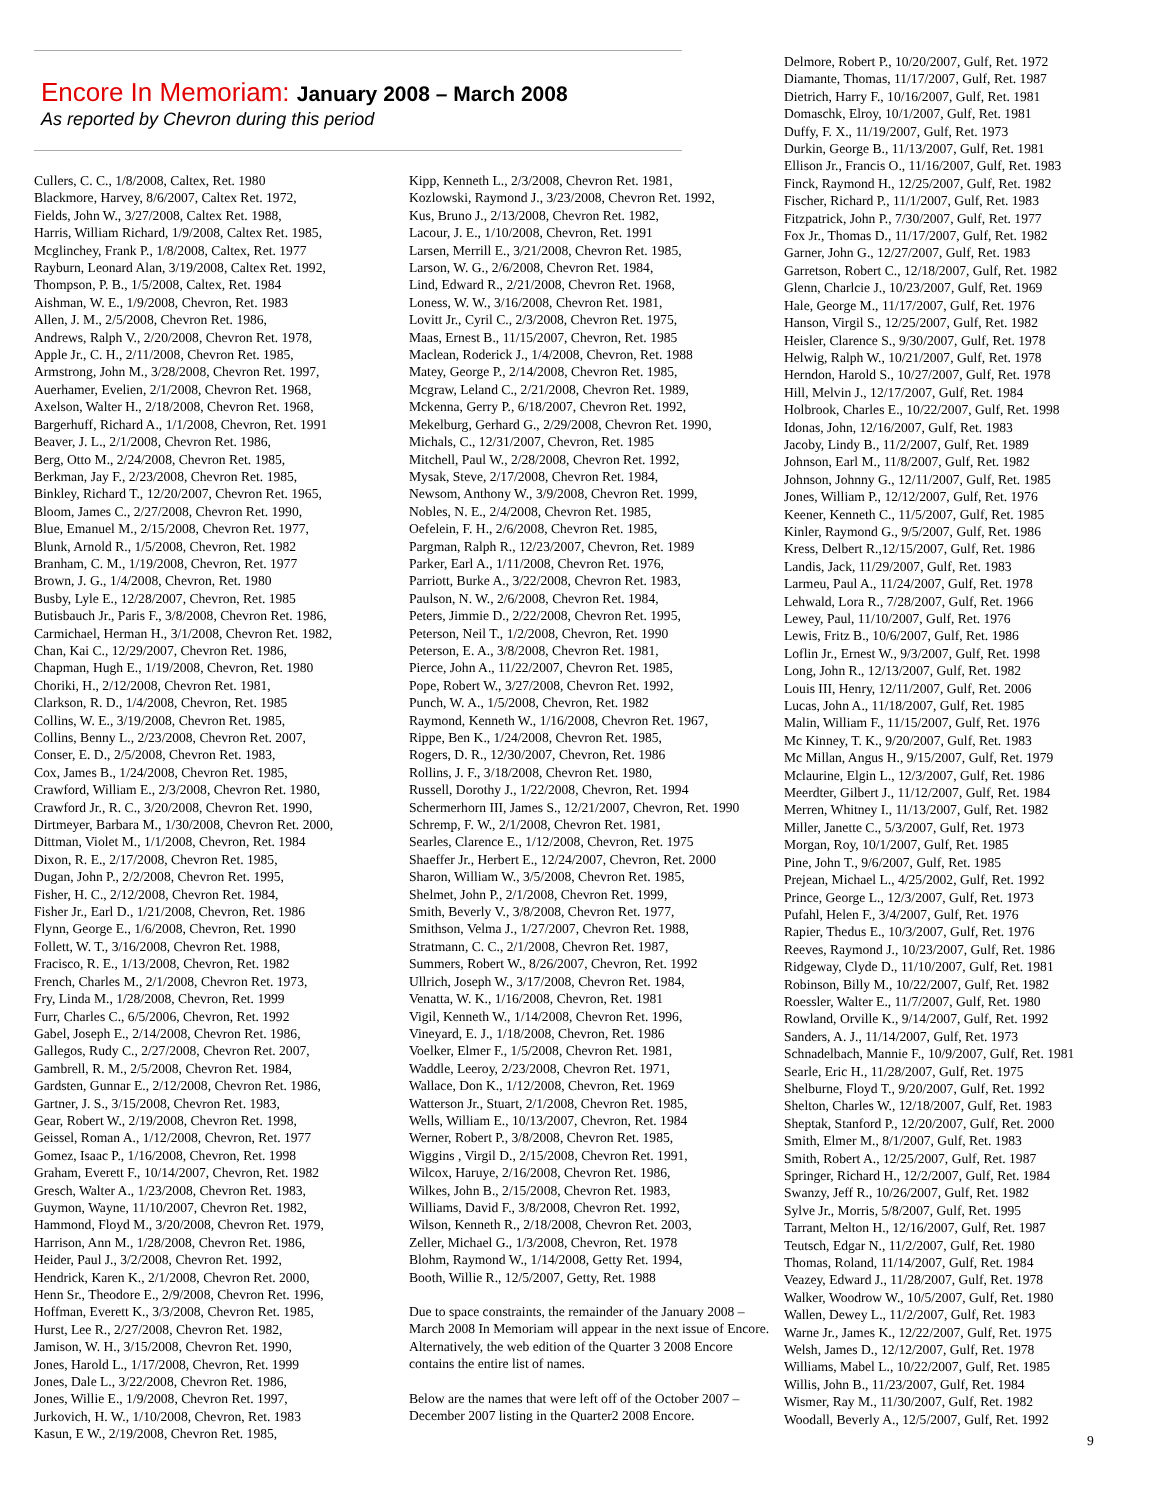Encore In Memoriam: January 2008 – March 2008
As reported by Chevron during this period
Cullers, C. C., 1/8/2008, Caltex, Ret. 1980
Blackmore, Harvey, 8/6/2007, Caltex Ret. 1972,
Fields, John W., 3/27/2008, Caltex Ret. 1988,
Harris, William Richard, 1/9/2008, Caltex Ret. 1985,
Mcglinchey, Frank P., 1/8/2008, Caltex, Ret. 1977
Rayburn, Leonard Alan, 3/19/2008, Caltex Ret. 1992,
Thompson, P. B., 1/5/2008, Caltex, Ret. 1984
Aishman, W. E., 1/9/2008, Chevron, Ret. 1983
Allen, J. M., 2/5/2008, Chevron Ret. 1986,
Andrews, Ralph V., 2/20/2008, Chevron Ret. 1978,
Apple Jr., C. H., 2/11/2008, Chevron Ret. 1985,
Armstrong, John M., 3/28/2008, Chevron Ret. 1997,
Auerhamer, Evelien, 2/1/2008, Chevron Ret. 1968,
Axelson, Walter H., 2/18/2008, Chevron Ret. 1968,
Bargerhuff, Richard A., 1/1/2008, Chevron, Ret. 1991
Beaver, J. L., 2/1/2008, Chevron Ret. 1986,
Berg, Otto M., 2/24/2008, Chevron Ret. 1985,
Berkman, Jay F., 2/23/2008, Chevron Ret. 1985,
Binkley, Richard T., 12/20/2007, Chevron Ret. 1965,
Bloom, James C., 2/27/2008, Chevron Ret. 1990,
Blue, Emanuel M., 2/15/2008, Chevron Ret. 1977,
Blunk, Arnold R., 1/5/2008, Chevron, Ret. 1982
Branham, C. M., 1/19/2008, Chevron, Ret. 1977
Brown, J. G., 1/4/2008, Chevron, Ret. 1980
Busby, Lyle E., 12/28/2007, Chevron, Ret. 1985
Butisbauch Jr., Paris F., 3/8/2008, Chevron Ret. 1986,
Carmichael, Herman H., 3/1/2008, Chevron Ret. 1982,
Chan, Kai C., 12/29/2007, Chevron Ret. 1986,
Chapman, Hugh E., 1/19/2008, Chevron, Ret. 1980
Choriki, H., 2/12/2008, Chevron Ret. 1981,
Clarkson, R. D., 1/4/2008, Chevron, Ret. 1985
Collins, W. E., 3/19/2008, Chevron Ret. 1985,
Collins, Benny L., 2/23/2008, Chevron Ret. 2007,
Conser, E. D., 2/5/2008, Chevron Ret. 1983,
Cox, James B., 1/24/2008, Chevron Ret. 1985,
Crawford, William E., 2/3/2008, Chevron Ret. 1980,
Crawford Jr., R. C., 3/20/2008, Chevron Ret. 1990,
Dirtmeyer, Barbara M., 1/30/2008, Chevron Ret. 2000,
Dittman, Violet M., 1/1/2008, Chevron, Ret. 1984
Dixon, R. E., 2/17/2008, Chevron Ret. 1985,
Dugan, John P., 2/2/2008, Chevron Ret. 1995,
Fisher, H. C., 2/12/2008, Chevron Ret. 1984,
Fisher Jr., Earl D., 1/21/2008, Chevron, Ret. 1986
Flynn, George E., 1/6/2008, Chevron, Ret. 1990
Follett, W. T., 3/16/2008, Chevron Ret. 1988,
Fracisco, R. E., 1/13/2008, Chevron, Ret. 1982
French, Charles M., 2/1/2008, Chevron Ret. 1973,
Fry, Linda M., 1/28/2008, Chevron, Ret. 1999
Furr, Charles C., 6/5/2006, Chevron, Ret. 1992
Gabel, Joseph E., 2/14/2008, Chevron Ret. 1986,
Gallegos, Rudy C., 2/27/2008, Chevron Ret. 2007,
Gambrell, R. M., 2/5/2008, Chevron Ret. 1984,
Gardsten, Gunnar E., 2/12/2008, Chevron Ret. 1986,
Gartner, J. S., 3/15/2008, Chevron Ret. 1983,
Gear, Robert W., 2/19/2008, Chevron Ret. 1998,
Geissel, Roman A., 1/12/2008, Chevron, Ret. 1977
Gomez, Isaac P., 1/16/2008, Chevron, Ret. 1998
Graham, Everett F., 10/14/2007, Chevron, Ret. 1982
Gresch, Walter A., 1/23/2008, Chevron Ret. 1983,
Guymon, Wayne, 11/10/2007, Chevron Ret. 1982,
Hammond, Floyd M., 3/20/2008, Chevron Ret. 1979,
Harrison, Ann M., 1/28/2008, Chevron Ret. 1986,
Heider, Paul J., 3/2/2008, Chevron Ret. 1992,
Hendrick, Karen K., 2/1/2008, Chevron Ret. 2000,
Henn Sr., Theodore E., 2/9/2008, Chevron Ret. 1996,
Hoffman, Everett K., 3/3/2008, Chevron Ret. 1985,
Hurst, Lee R., 2/27/2008, Chevron Ret. 1982,
Jamison, W. H., 3/15/2008, Chevron Ret. 1990,
Jones, Harold L., 1/17/2008, Chevron, Ret. 1999
Jones, Dale L., 3/22/2008, Chevron Ret. 1986,
Jones, Willie E., 1/9/2008, Chevron Ret. 1997,
Jurkovich, H. W., 1/10/2008, Chevron, Ret. 1983
Kasun, E W., 2/19/2008, Chevron Ret. 1985,
Kipp, Kenneth L., 2/3/2008, Chevron Ret. 1981,
Kozlowski, Raymond J., 3/23/2008, Chevron Ret. 1992,
Kus, Bruno J., 2/13/2008, Chevron Ret. 1982,
Lacour, J. E., 1/10/2008, Chevron, Ret. 1991
Larsen, Merrill E., 3/21/2008, Chevron Ret. 1985,
Larson, W. G., 2/6/2008, Chevron Ret. 1984,
Lind, Edward R., 2/21/2008, Chevron Ret. 1968,
Loness, W. W., 3/16/2008, Chevron Ret. 1981,
Lovitt Jr., Cyril C., 2/3/2008, Chevron Ret. 1975,
Maas, Ernest B., 11/15/2007, Chevron, Ret. 1985
Maclean, Roderick J., 1/4/2008, Chevron, Ret. 1988
Matey, George P., 2/14/2008, Chevron Ret. 1985,
Mcgraw, Leland C., 2/21/2008, Chevron Ret. 1989,
Mckenna, Gerry P., 6/18/2007, Chevron Ret. 1992,
Mekelburg, Gerhard G., 2/29/2008, Chevron Ret. 1990,
Michals, C., 12/31/2007, Chevron, Ret. 1985
Mitchell, Paul W., 2/28/2008, Chevron Ret. 1992,
Mysak, Steve, 2/17/2008, Chevron Ret. 1984,
Newsom, Anthony W., 3/9/2008, Chevron Ret. 1999,
Nobles, N. E., 2/4/2008, Chevron Ret. 1985,
Oefelein, F. H., 2/6/2008, Chevron Ret. 1985,
Pargman, Ralph R., 12/23/2007, Chevron, Ret. 1989
Parker, Earl A., 1/11/2008, Chevron Ret. 1976,
Parriott, Burke A., 3/22/2008, Chevron Ret. 1983,
Paulson, N. W., 2/6/2008, Chevron Ret. 1984,
Peters, Jimmie D., 2/22/2008, Chevron Ret. 1995,
Peterson, Neil T., 1/2/2008, Chevron, Ret. 1990
Peterson, E. A., 3/8/2008, Chevron Ret. 1981,
Pierce, John A., 11/22/2007, Chevron Ret. 1985,
Pope, Robert W., 3/27/2008, Chevron Ret. 1992,
Punch, W. A., 1/5/2008, Chevron, Ret. 1982
Raymond, Kenneth W., 1/16/2008, Chevron Ret. 1967,
Rippe, Ben K., 1/24/2008, Chevron Ret. 1985,
Rogers, D. R., 12/30/2007, Chevron, Ret. 1986
Rollins, J. F., 3/18/2008, Chevron Ret. 1980,
Russell, Dorothy J., 1/22/2008, Chevron, Ret. 1994
Schermerhorn III, James S., 12/21/2007, Chevron, Ret. 1990
Schremp, F. W., 2/1/2008, Chevron Ret. 1981,
Searles, Clarence E., 1/12/2008, Chevron, Ret. 1975
Shaeffer Jr., Herbert E., 12/24/2007, Chevron, Ret. 2000
Sharon, William W., 3/5/2008, Chevron Ret. 1985,
Shelmet, John P., 2/1/2008, Chevron Ret. 1999,
Smith, Beverly V., 3/8/2008, Chevron Ret. 1977,
Smithson, Velma J., 1/27/2007, Chevron Ret. 1988,
Stratmann, C. C., 2/1/2008, Chevron Ret. 1987,
Summers, Robert W., 8/26/2007, Chevron, Ret. 1992
Ullrich, Joseph W., 3/17/2008, Chevron Ret. 1984,
Venatta, W. K., 1/16/2008, Chevron, Ret. 1981
Vigil, Kenneth W., 1/14/2008, Chevron Ret. 1996,
Vineyard, E. J., 1/18/2008, Chevron, Ret. 1986
Voelker, Elmer F., 1/5/2008, Chevron Ret. 1981,
Waddle, Leeroy, 2/23/2008, Chevron Ret. 1971,
Wallace, Don K., 1/12/2008, Chevron, Ret. 1969
Watterson Jr., Stuart, 2/1/2008, Chevron Ret. 1985,
Wells, William E., 10/13/2007, Chevron, Ret. 1984
Werner, Robert P., 3/8/2008, Chevron Ret. 1985,
Wiggins , Virgil D., 2/15/2008, Chevron Ret. 1991,
Wilcox, Haruye, 2/16/2008, Chevron Ret. 1986,
Wilkes, John B., 2/15/2008, Chevron Ret. 1983,
Williams, David F., 3/8/2008, Chevron Ret. 1992,
Wilson, Kenneth R., 2/18/2008, Chevron Ret. 2003,
Zeller, Michael G., 1/3/2008, Chevron, Ret. 1978
Blohm, Raymond W., 1/14/2008, Getty Ret. 1994,
Booth, Willie R., 12/5/2007, Getty, Ret. 1988
Due to space constraints, the remainder of the January 2008 – March 2008 In Memoriam will appear in the next issue of Encore. Alternatively, the web edition of the Quarter 3 2008 Encore contains the entire list of names.
Below are the names that were left off of the October 2007 – December 2007 listing in the Quarter2 2008 Encore.
Delmore, Robert P., 10/20/2007, Gulf, Ret. 1972
Diamante, Thomas, 11/17/2007, Gulf, Ret. 1987
Dietrich, Harry F., 10/16/2007, Gulf, Ret. 1981
Domaschk, Elroy, 10/1/2007, Gulf, Ret. 1981
Duffy, F. X., 11/19/2007, Gulf, Ret. 1973
Durkin, George B., 11/13/2007, Gulf, Ret. 1981
Ellison Jr., Francis O., 11/16/2007, Gulf, Ret. 1983
Finck, Raymond H., 12/25/2007, Gulf, Ret. 1982
Fischer, Richard P., 11/1/2007, Gulf, Ret. 1983
Fitzpatrick, John P., 7/30/2007, Gulf, Ret. 1977
Fox Jr., Thomas D., 11/17/2007, Gulf, Ret. 1982
Garner, John G., 12/27/2007, Gulf, Ret. 1983
Garretson, Robert C., 12/18/2007, Gulf, Ret. 1982
Glenn, Charlcie J., 10/23/2007, Gulf, Ret. 1969
Hale, George M., 11/17/2007, Gulf, Ret. 1976
Hanson, Virgil S., 12/25/2007, Gulf, Ret. 1982
Heisler, Clarence S., 9/30/2007, Gulf, Ret. 1978
Helwig, Ralph W., 10/21/2007, Gulf, Ret. 1978
Herndon, Harold S., 10/27/2007, Gulf, Ret. 1978
Hill, Melvin J., 12/17/2007, Gulf, Ret. 1984
Holbrook, Charles E., 10/22/2007, Gulf, Ret. 1998
Idonas, John, 12/16/2007, Gulf, Ret. 1983
Jacoby, Lindy B., 11/2/2007, Gulf, Ret. 1989
Johnson, Earl M., 11/8/2007, Gulf, Ret. 1982
Johnson, Johnny G., 12/11/2007, Gulf, Ret. 1985
Jones, William P., 12/12/2007, Gulf, Ret. 1976
Keener, Kenneth C., 11/5/2007, Gulf, Ret. 1985
Kinler, Raymond G., 9/5/2007, Gulf, Ret. 1986
Kress, Delbert R.,12/15/2007, Gulf, Ret. 1986
Landis, Jack, 11/29/2007, Gulf, Ret. 1983
Larmeu, Paul A., 11/24/2007, Gulf, Ret. 1978
Lehwald, Lora R., 7/28/2007, Gulf, Ret. 1966
Lewey, Paul, 11/10/2007, Gulf, Ret. 1976
Lewis, Fritz B., 10/6/2007, Gulf, Ret. 1986
Loflin Jr., Ernest W., 9/3/2007, Gulf, Ret. 1998
Long, John R., 12/13/2007, Gulf, Ret. 1982
Louis III, Henry, 12/11/2007, Gulf, Ret. 2006
Lucas, John A., 11/18/2007, Gulf, Ret. 1985
Malin, William F., 11/15/2007, Gulf, Ret. 1976
Mc Kinney, T. K., 9/20/2007, Gulf, Ret. 1983
Mc Millan, Angus H., 9/15/2007, Gulf, Ret. 1979
Mclaurine, Elgin L., 12/3/2007, Gulf, Ret. 1986
Meerdter, Gilbert J., 11/12/2007, Gulf, Ret. 1984
Merren, Whitney I., 11/13/2007, Gulf, Ret. 1982
Miller, Janette C., 5/3/2007, Gulf, Ret. 1973
Morgan, Roy, 10/1/2007, Gulf, Ret. 1985
Pine, John T., 9/6/2007, Gulf, Ret. 1985
Prejean, Michael L., 4/25/2002, Gulf, Ret. 1992
Prince, George L., 12/3/2007, Gulf, Ret. 1973
Pufahl, Helen F., 3/4/2007, Gulf, Ret. 1976
Rapier, Thedus E., 10/3/2007, Gulf, Ret. 1976
Reeves, Raymond J., 10/23/2007, Gulf, Ret. 1986
Ridgeway, Clyde D., 11/10/2007, Gulf, Ret. 1981
Robinson, Billy M., 10/22/2007, Gulf, Ret. 1982
Roessler, Walter E., 11/7/2007, Gulf, Ret. 1980
Rowland, Orville K., 9/14/2007, Gulf, Ret. 1992
Sanders, A. J., 11/14/2007, Gulf, Ret. 1973
Schnadelbach, Mannie F., 10/9/2007, Gulf, Ret. 1981
Searle, Eric H., 11/28/2007, Gulf, Ret. 1975
Shelburne, Floyd T., 9/20/2007, Gulf, Ret. 1992
Shelton, Charles W., 12/18/2007, Gulf, Ret. 1983
Sheptak, Stanford P., 12/20/2007, Gulf, Ret. 2000
Smith, Elmer M., 8/1/2007, Gulf, Ret. 1983
Smith, Robert A., 12/25/2007, Gulf, Ret. 1987
Springer, Richard H., 12/2/2007, Gulf, Ret. 1984
Swanzy, Jeff R., 10/26/2007, Gulf, Ret. 1982
Sylve Jr., Morris, 5/8/2007, Gulf, Ret. 1995
Tarrant, Melton H., 12/16/2007, Gulf, Ret. 1987
Teutsch, Edgar N., 11/2/2007, Gulf, Ret. 1980
Thomas, Roland, 11/14/2007, Gulf, Ret. 1984
Veazey, Edward J., 11/28/2007, Gulf, Ret. 1978
Walker, Woodrow W., 10/5/2007, Gulf, Ret. 1980
Wallen, Dewey L., 11/2/2007, Gulf, Ret. 1983
Warne Jr., James K., 12/22/2007, Gulf, Ret. 1975
Welsh, James D., 12/12/2007, Gulf, Ret. 1978
Williams, Mabel L., 10/22/2007, Gulf, Ret. 1985
Willis, John B., 11/23/2007, Gulf, Ret. 1984
Wismer, Ray M., 11/30/2007, Gulf, Ret. 1982
Woodall, Beverly A., 12/5/2007, Gulf, Ret. 1992
9